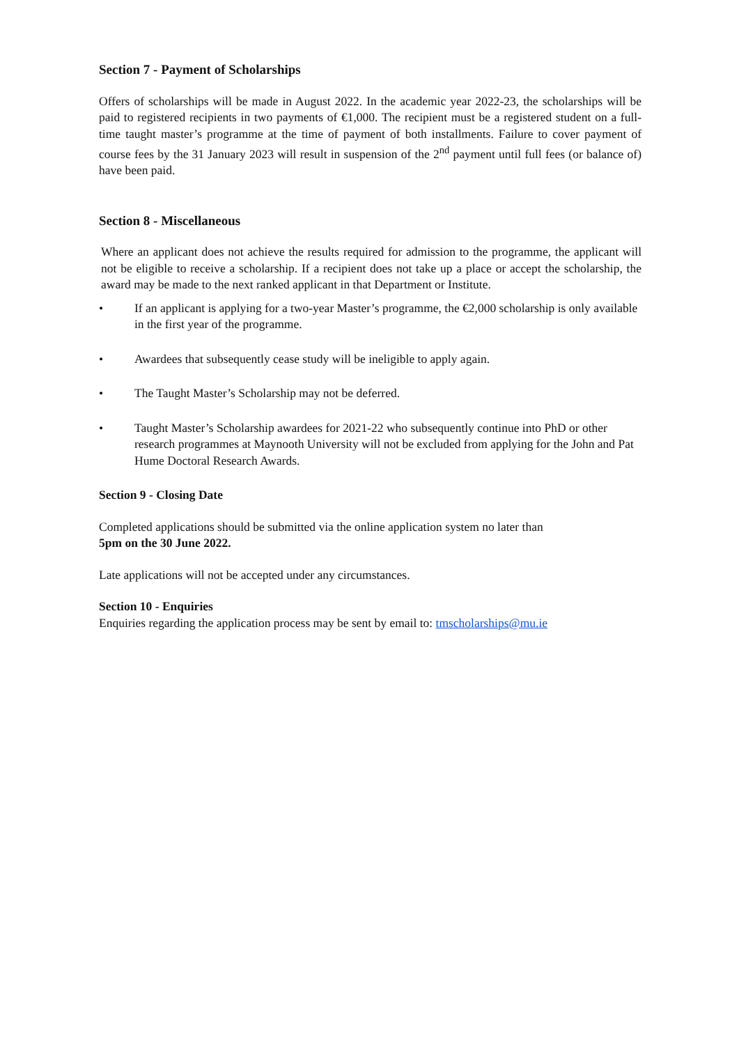Section 7 - Payment of Scholarships
Offers of scholarships will be made in August 2022. In the academic year 2022-23, the scholarships will be paid to registered recipients in two payments of €1,000. The recipient must be a registered student on a full-time taught master’s programme at the time of payment of both installments. Failure to cover payment of course fees by the 31 January 2023 will result in suspension of the 2<sup>nd</sup> payment until full fees (or balance of) have been paid.
Section 8 - Miscellaneous
Where an applicant does not achieve the results required for admission to the programme, the applicant will not be eligible to receive a scholarship. If a recipient does not take up a place or accept the scholarship, the award may be made to the next ranked applicant in that Department or Institute.
• If an applicant is applying for a two-year Master’s programme, the €2,000 scholarship is only available in the first year of the programme.
• Awardees that subsequently cease study will be ineligible to apply again.
• The Taught Master’s Scholarship may not be deferred.
• Taught Master’s Scholarship awardees for 2021-22 who subsequently continue into PhD or other research programmes at Maynooth University will not be excluded from applying for the John and Pat Hume Doctoral Research Awards.
Section 9 - Closing Date
Completed applications should be submitted via the online application system no later than
5pm on the 30 June 2022.
Late applications will not be accepted under any circumstances.
Section 10 - Enquiries
Enquiries regarding the application process may be sent by email to: tmscholarships@mu.ie